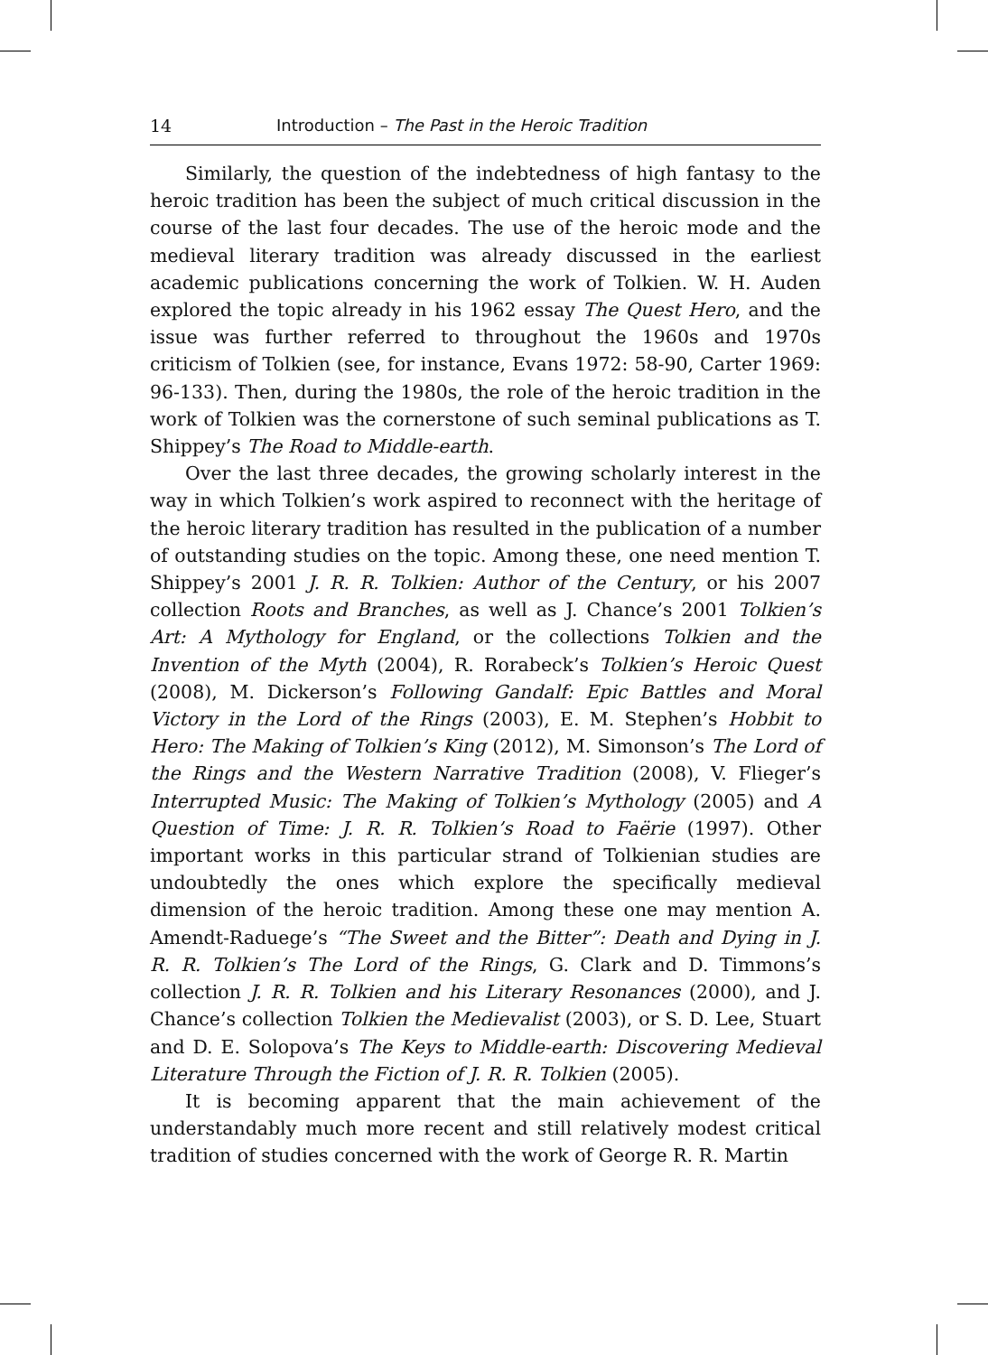14 Introduction – The Past in the Heroic Tradition
Similarly, the question of the indebtedness of high fantasy to the heroic tradition has been the subject of much critical discussion in the course of the last four decades. The use of the heroic mode and the medieval literary tradition was already discussed in the earliest academic publications concerning the work of Tolkien. W. H. Auden explored the topic already in his 1962 essay The Quest Hero, and the issue was further referred to throughout the 1960s and 1970s criticism of Tolkien (see, for instance, Evans 1972: 58-90, Carter 1969: 96-133). Then, during the 1980s, the role of the heroic tradition in the work of Tolkien was the cornerstone of such seminal publications as T. Shippey’s The Road to Middle-earth.
Over the last three decades, the growing scholarly interest in the way in which Tolkien’s work aspired to reconnect with the heritage of the heroic literary tradition has resulted in the publication of a number of outstanding studies on the topic. Among these, one need mention T. Shippey’s 2001 J. R. R. Tolkien: Author of the Century, or his 2007 collection Roots and Branches, as well as J. Chance’s 2001 Tolkien’s Art: A Mythology for England, or the collections Tolkien and the Invention of the Myth (2004), R. Rorabeck’s Tolkien’s Heroic Quest (2008), M. Dickerson’s Following Gandalf: Epic Battles and Moral Victory in the Lord of the Rings (2003), E. M. Stephen’s Hobbit to Hero: The Making of Tolkien’s King (2012), M. Simonson’s The Lord of the Rings and the Western Narrative Tradition (2008), V. Flieger’s Interrupted Music: The Making of Tolkien’s Mythology (2005) and A Question of Time: J. R. R. Tolkien’s Road to Faërie (1997). Other important works in this particular strand of Tolkienian studies are undoubtedly the ones which explore the specifically medieval dimension of the heroic tradition. Among these one may mention A. Amendt-Raduege’s “The Sweet and the Bitter”: Death and Dying in J. R. R. Tolkien’s The Lord of the Rings, G. Clark and D. Timmons’s collection J. R. R. Tolkien and his Literary Resonances (2000), and J. Chance’s collection Tolkien the Medievalist (2003), or S. D. Lee, Stuart and D. E. Solopova’s The Keys to Middle-earth: Discovering Medieval Literature Through the Fiction of J. R. R. Tolkien (2005).
It is becoming apparent that the main achievement of the understandably much more recent and still relatively modest critical tradition of studies concerned with the work of George R. R. Martin